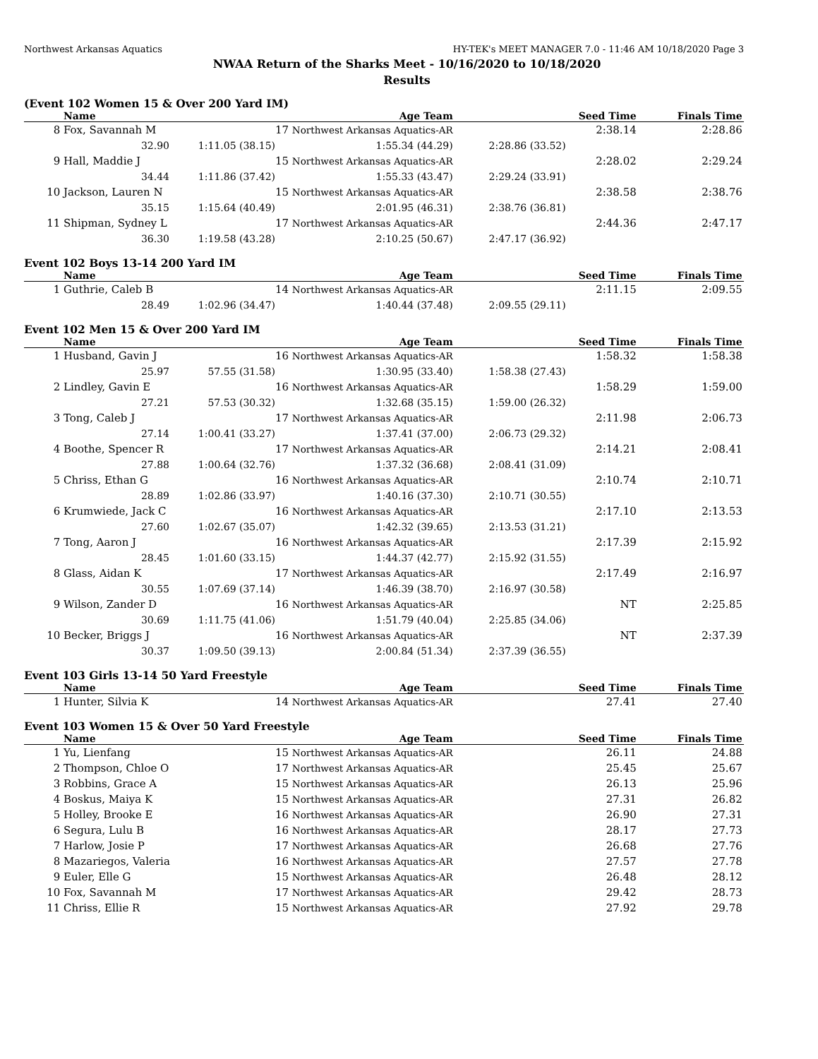Northwest Arkansas Aquatics HY-TEK's MEET MANAGER 7.0 - 11:46 AM 10/18/2020 Page 3
NWAA Return of the Sharks Meet - 10/16/2020 to 10/18/2020
Results
(Event 102 Women 15 & Over 200 Yard IM)
| | Name | | Age Team | | Seed Time | Finals Time | |
| --- | --- | --- | --- | --- | --- | --- | --- |
| 8 | Fox, Savannah M | | 17 Northwest Arkansas Aquatics-AR | | 2:38.14 | 2:28.86 | |
| | 32.90 | 1:11.05 (38.15) | 1:55.34 (44.29) | 2:28.86 (33.52) | | | |
| 9 | Hall, Maddie J | | 15 Northwest Arkansas Aquatics-AR | | 2:28.02 | 2:29.24 | |
| | 34.44 | 1:11.86 (37.42) | 1:55.33 (43.47) | 2:29.24 (33.91) | | | |
| 10 | Jackson, Lauren N | | 15 Northwest Arkansas Aquatics-AR | | 2:38.58 | 2:38.76 | |
| | 35.15 | 1:15.64 (40.49) | 2:01.95 (46.31) | 2:38.76 (36.81) | | | |
| 11 | Shipman, Sydney L | | 17 Northwest Arkansas Aquatics-AR | | 2:44.36 | 2:47.17 | |
| | 36.30 | 1:19.58 (43.28) | 2:10.25 (50.67) | 2:47.17 (36.92) | | | |
Event 102 Boys 13-14 200 Yard IM
| | Name | | Age Team | | Seed Time | Finals Time | |
| --- | --- | --- | --- | --- | --- | --- | --- |
| 1 | Guthrie, Caleb B | | 14 Northwest Arkansas Aquatics-AR | | 2:11.15 | 2:09.55 | |
| | 28.49 | 1:02.96 (34.47) | 1:40.44 (37.48) | 2:09.55 (29.11) | | | |
Event 102 Men 15 & Over 200 Yard IM
| | Name | | Age Team | | Seed Time | Finals Time | |
| --- | --- | --- | --- | --- | --- | --- | --- |
| 1 | Husband, Gavin J | | 16 Northwest Arkansas Aquatics-AR | | 1:58.32 | 1:58.38 | |
| | 25.97 | 57.55 (31.58) | 1:30.95 (33.40) | 1:58.38 (27.43) | | | |
| 2 | Lindley, Gavin E | | 16 Northwest Arkansas Aquatics-AR | | 1:58.29 | 1:59.00 | |
| | 27.21 | 57.53 (30.32) | 1:32.68 (35.15) | 1:59.00 (26.32) | | | |
| 3 | Tong, Caleb J | | 17 Northwest Arkansas Aquatics-AR | | 2:11.98 | 2:06.73 | |
| | 27.14 | 1:00.41 (33.27) | 1:37.41 (37.00) | 2:06.73 (29.32) | | | |
| 4 | Boothe, Spencer R | | 17 Northwest Arkansas Aquatics-AR | | 2:14.21 | 2:08.41 | |
| | 27.88 | 1:00.64 (32.76) | 1:37.32 (36.68) | 2:08.41 (31.09) | | | |
| 5 | Chriss, Ethan G | | 16 Northwest Arkansas Aquatics-AR | | 2:10.74 | 2:10.71 | |
| | 28.89 | 1:02.86 (33.97) | 1:40.16 (37.30) | 2:10.71 (30.55) | | | |
| 6 | Krumwiede, Jack C | | 16 Northwest Arkansas Aquatics-AR | | 2:17.10 | 2:13.53 | |
| | 27.60 | 1:02.67 (35.07) | 1:42.32 (39.65) | 2:13.53 (31.21) | | | |
| 7 | Tong, Aaron J | | 16 Northwest Arkansas Aquatics-AR | | 2:17.39 | 2:15.92 | |
| | 28.45 | 1:01.60 (33.15) | 1:44.37 (42.77) | 2:15.92 (31.55) | | | |
| 8 | Glass, Aidan K | | 17 Northwest Arkansas Aquatics-AR | | 2:17.49 | 2:16.97 | |
| | 30.55 | 1:07.69 (37.14) | 1:46.39 (38.70) | 2:16.97 (30.58) | | | |
| 9 | Wilson, Zander D | | 16 Northwest Arkansas Aquatics-AR | | NT | 2:25.85 | |
| | 30.69 | 1:11.75 (41.06) | 1:51.79 (40.04) | 2:25.85 (34.06) | | | |
| 10 | Becker, Briggs J | | 16 Northwest Arkansas Aquatics-AR | | NT | 2:37.39 | |
| | 30.37 | 1:09.50 (39.13) | 2:00.84 (51.34) | 2:37.39 (36.55) | | | |
Event 103 Girls 13-14 50 Yard Freestyle
| | Name | | Age Team | | Seed Time | Finals Time | |
| --- | --- | --- | --- | --- | --- | --- | --- |
| 1 | Hunter, Silvia K | | 14 Northwest Arkansas Aquatics-AR | | 27.41 | 27.40 | |
Event 103 Women 15 & Over 50 Yard Freestyle
| | Name | | Age Team | | Seed Time | Finals Time | |
| --- | --- | --- | --- | --- | --- | --- | --- |
| 1 | Yu, Lienfang | | 15 Northwest Arkansas Aquatics-AR | | 26.11 | 24.88 | |
| 2 | Thompson, Chloe O | | 17 Northwest Arkansas Aquatics-AR | | 25.45 | 25.67 | |
| 3 | Robbins, Grace A | | 15 Northwest Arkansas Aquatics-AR | | 26.13 | 25.96 | |
| 4 | Boskus, Maiya K | | 15 Northwest Arkansas Aquatics-AR | | 27.31 | 26.82 | |
| 5 | Holley, Brooke E | | 16 Northwest Arkansas Aquatics-AR | | 26.90 | 27.31 | |
| 6 | Segura, Lulu B | | 16 Northwest Arkansas Aquatics-AR | | 28.17 | 27.73 | |
| 7 | Harlow, Josie P | | 17 Northwest Arkansas Aquatics-AR | | 26.68 | 27.76 | |
| 8 | Mazariegos, Valeria | | 16 Northwest Arkansas Aquatics-AR | | 27.57 | 27.78 | |
| 9 | Euler, Elle G | | 15 Northwest Arkansas Aquatics-AR | | 26.48 | 28.12 | |
| 10 | Fox, Savannah M | | 17 Northwest Arkansas Aquatics-AR | | 29.42 | 28.73 | |
| 11 | Chriss, Ellie R | | 15 Northwest Arkansas Aquatics-AR | | 27.92 | 29.78 | |